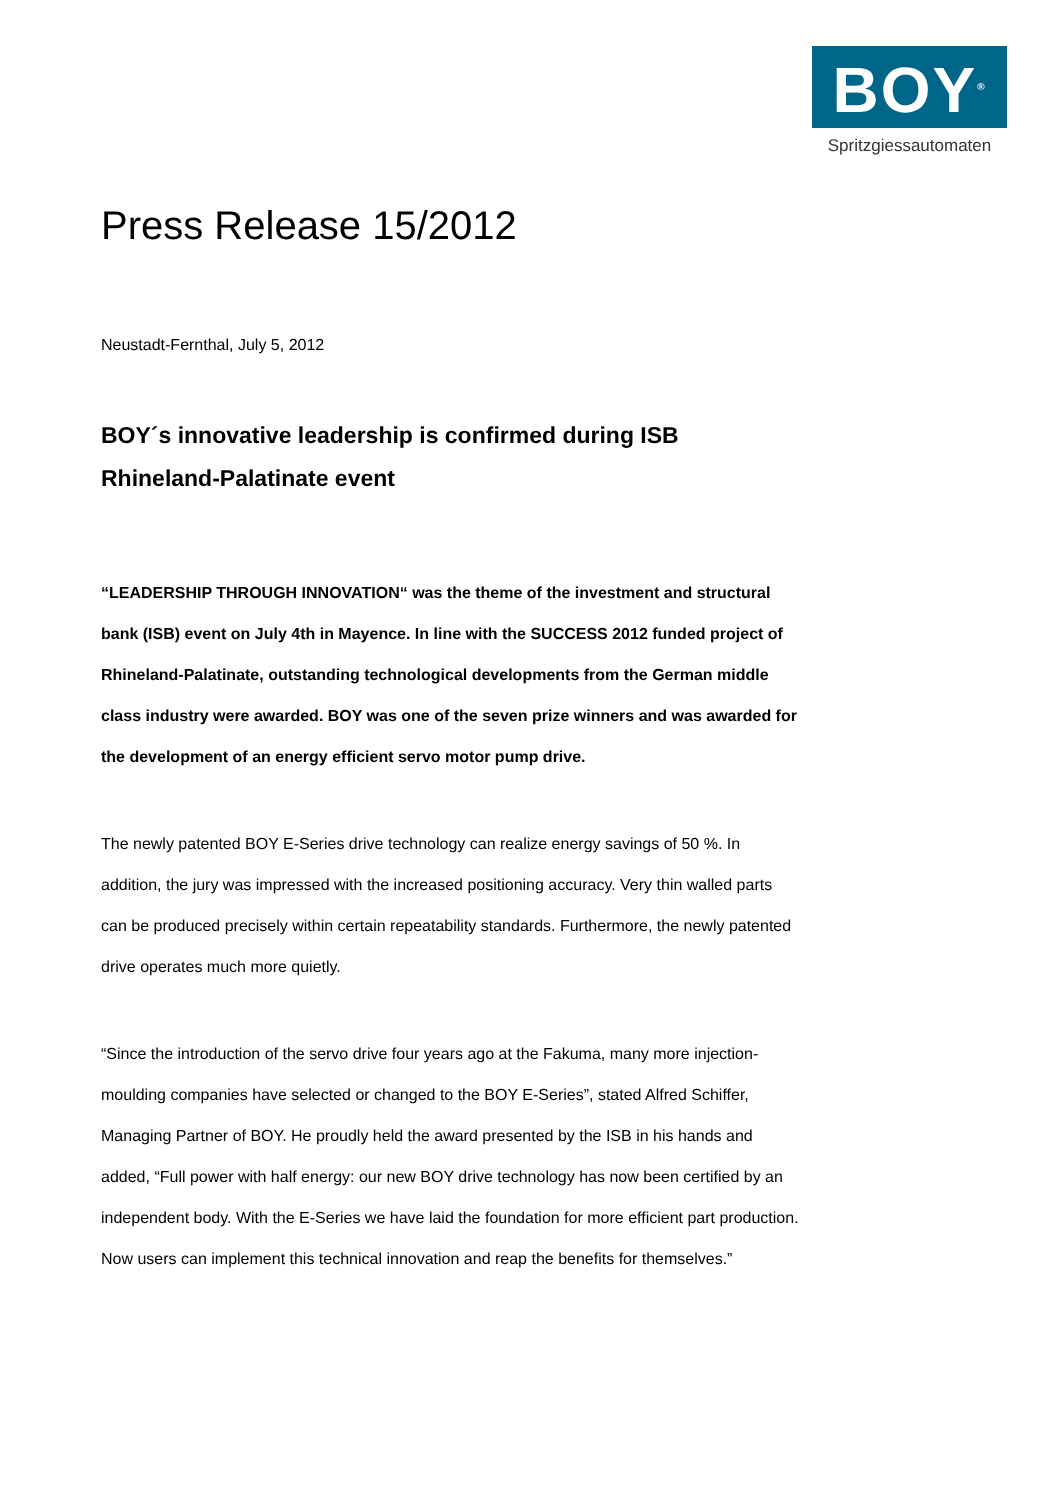BOY<sup>®</sup>
Spritzgiessautomaten
Press Release 15/2012
Neustadt-Fernthal, July 5, 2012
BOY´s innovative leadership is confirmed during ISB Rhineland-Palatinate event
“LEADERSHIP THROUGH INNOVATION“ was the theme of the investment and structural bank (ISB) event on July 4th in Mayence. In line with the SUCCESS 2012 funded project of Rhineland-Palatinate, outstanding technological developments from the German middle class industry were awarded. BOY was one of the seven prize winners and was awarded for the development of an energy efficient servo motor pump drive.
The newly patented BOY E-Series drive technology can realize energy savings of 50 %. In addition, the jury was impressed with the increased positioning accuracy. Very thin walled parts can be produced precisely within certain repeatability standards. Furthermore, the newly patented drive operates much more quietly.
“Since the introduction of the servo drive four years ago at the Fakuma, many more injection-moulding companies have selected or changed to the BOY E-Series”, stated Alfred Schiffer, Managing Partner of BOY. He proudly held the award presented by the ISB in his hands and added, “Full power with half energy: our new BOY drive technology has now been certified by an independent body. With the E-Series we have laid the foundation for more efficient part production. Now users can implement this technical innovation and reap the benefits for themselves.”